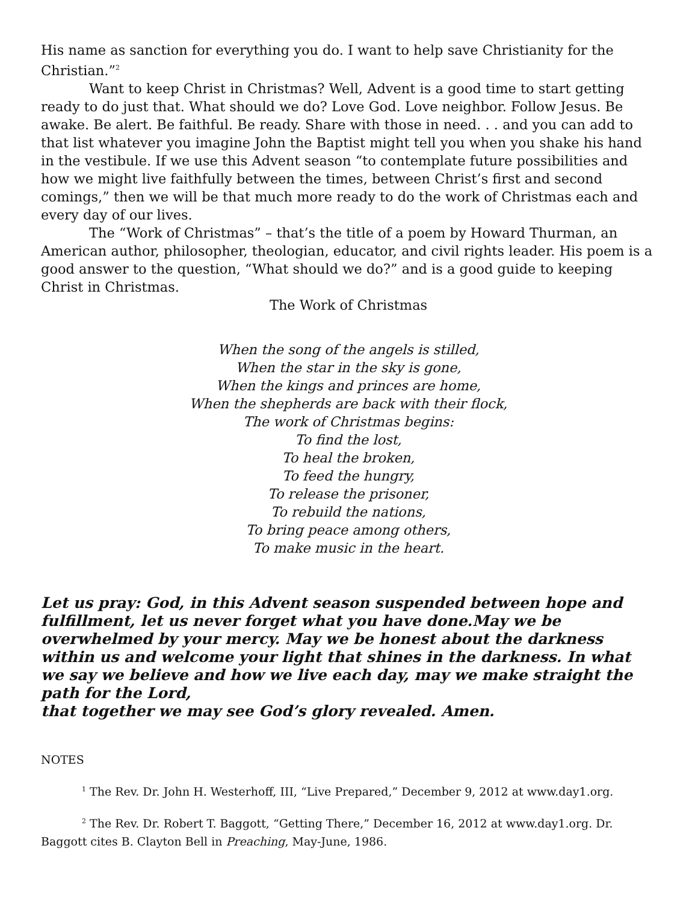His name as sanction for everything you do. I want to help save Christianity for the Christian.”<sup>2</sup>
Want to keep Christ in Christmas? Well, Advent is a good time to start getting ready to do just that. What should we do? Love God. Love neighbor. Follow Jesus. Be awake. Be alert. Be faithful. Be ready. Share with those in need. . . and you can add to that list whatever you imagine John the Baptist might tell you when you shake his hand in the vestibule. If we use this Advent season “to contemplate future possibilities and how we might live faithfully between the times, between Christ’s first and second comings,” then we will be that much more ready to do the work of Christmas each and every day of our lives.
The “Work of Christmas” – that’s the title of a poem by Howard Thurman, an American author, philosopher, theologian, educator, and civil rights leader. His poem is a good answer to the question, “What should we do?” and is a good guide to keeping Christ in Christmas.
The Work of Christmas
When the song of the angels is stilled,
When the star in the sky is gone,
When the kings and princes are home,
When the shepherds are back with their flock,
The work of Christmas begins:
To find the lost,
To heal the broken,
To feed the hungry,
To release the prisoner,
To rebuild the nations,
To bring peace among others,
To make music in the heart.
Let us pray: God, in this Advent season suspended between hope and fulfillment, let us never forget what you have done.May we be overwhelmed by your mercy. May we be honest about the darkness within us and welcome your light that shines in the darkness. In what we say we believe and how we live each day, may we make straight the path for the Lord,
that together we may see God’s glory revealed. Amen.
NOTES
<sup>1</sup> The Rev. Dr. John H. Westerhoff, III, “Live Prepared,” December 9, 2012 at www.day1.org.
<sup>2</sup> The Rev. Dr. Robert T. Baggott, “Getting There,” December 16, 2012 at www.day1.org. Dr. Baggott cites B. Clayton Bell in Preaching, May-June, 1986.